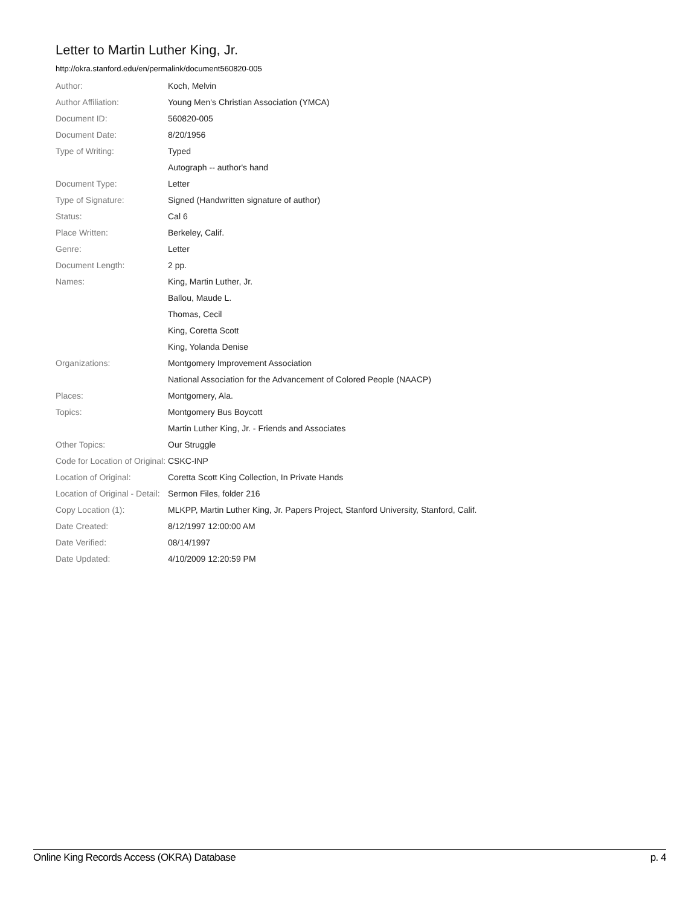Letter to Martin Luther King, Jr.
http://okra.stanford.edu/en/permalink/document560820-005
| Author: | Koch, Melvin |
| Author Affiliation: | Young Men's Christian Association (YMCA) |
| Document ID: | 560820-005 |
| Document Date: | 8/20/1956 |
| Type of Writing: | Typed |
| | Autograph -- author's hand |
| Document Type: | Letter |
| Type of Signature: | Signed (Handwritten signature of author) |
| Status: | Cal 6 |
| Place Written: | Berkeley, Calif. |
| Genre: | Letter |
| Document Length: | 2 pp. |
| Names: | King, Martin Luther, Jr. |
| | Ballou, Maude L. |
| | Thomas, Cecil |
| | King, Coretta Scott |
| | King, Yolanda Denise |
| Organizations: | Montgomery Improvement Association |
| | National Association for the Advancement of Colored People (NAACP) |
| Places: | Montgomery, Ala. |
| Topics: | Montgomery Bus Boycott |
| | Martin Luther King, Jr. - Friends and Associates |
| Other Topics: | Our Struggle |
| Code for Location of Original: | CSKC-INP |
| Location of Original: | Coretta Scott King Collection, In Private Hands |
| Location of Original - Detail: | Sermon Files, folder 216 |
| Copy Location (1): | MLKPP, Martin Luther King, Jr. Papers Project, Stanford University, Stanford, Calif. |
| Date Created: | 8/12/1997 12:00:00 AM |
| Date Verified: | 08/14/1997 |
| Date Updated: | 4/10/2009 12:20:59 PM |
Online King Records Access (OKRA) Database p. 4